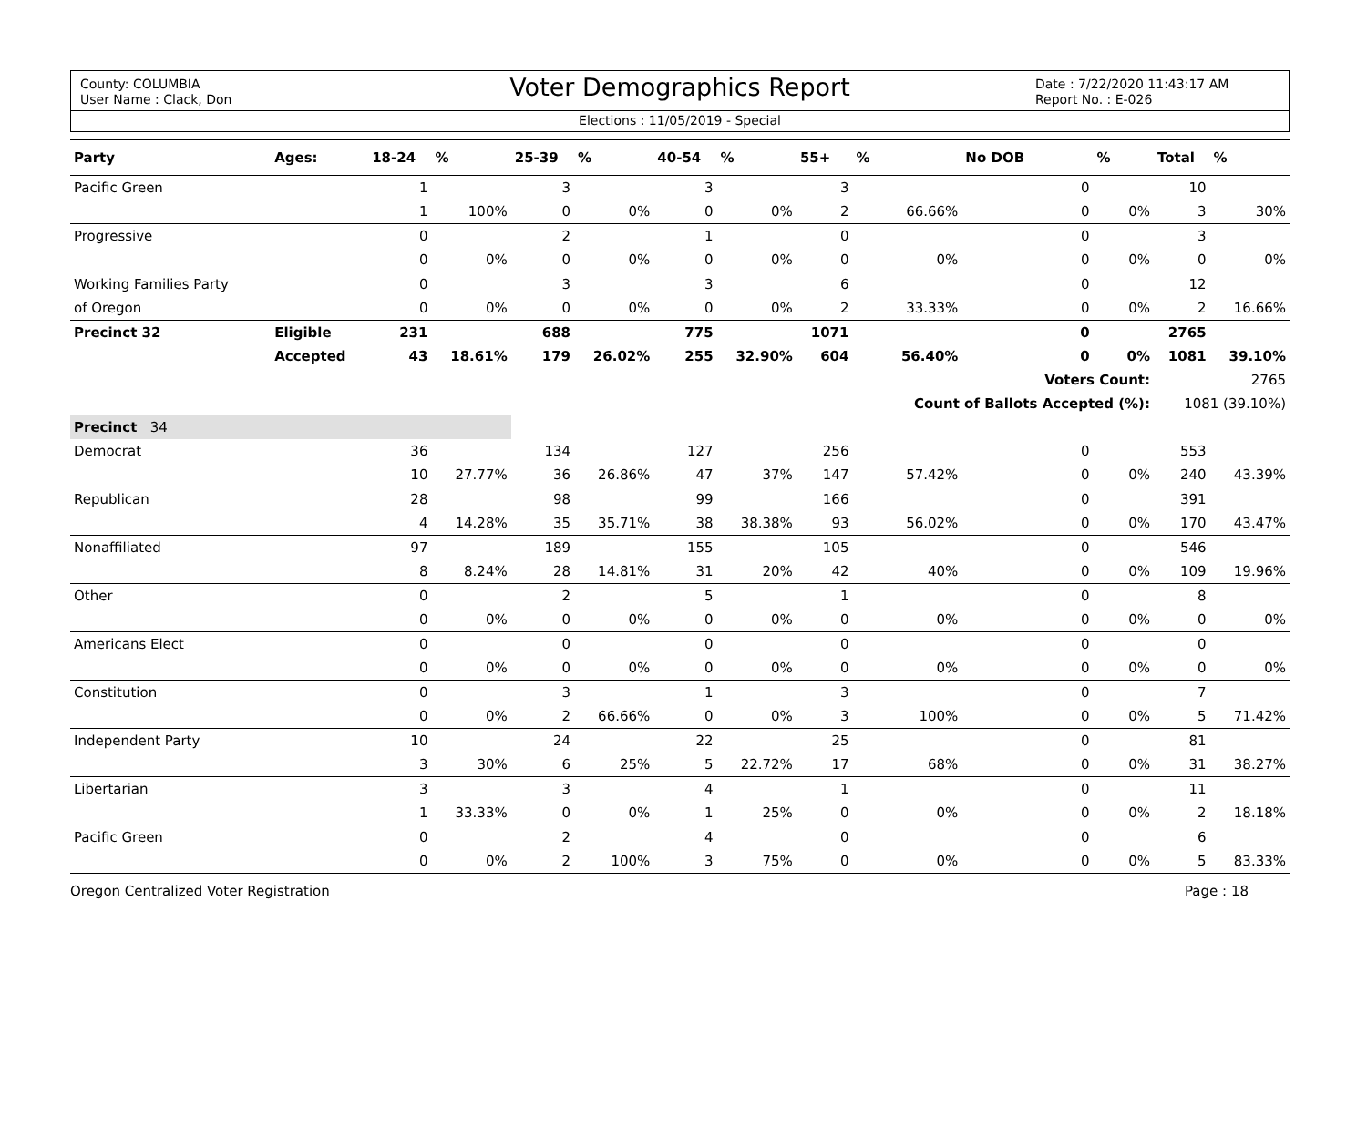County: COLUMBIA
User Name : Clack, Don
Voter Demographics Report
Date : 7/22/2020 11:43:17 AM
Report No. : E-026
Elections : 11/05/2019 - Special
| Party | Ages: | 18-24 | % | 25-39 | % | 40-54 | % | 55+ | % | No DOB | % | Total | % |
| --- | --- | --- | --- | --- | --- | --- | --- | --- | --- | --- | --- | --- | --- |
| Pacific Green | | 1 | | 3 | | 3 | | 3 | | 0 | | 10 | |
| | | 1 | 100% | 0 | 0% | 0 | 0% | 2 | 66.66% | 0 | 0% | 3 | 30% |
| Progressive | | 0 | | 2 | | 1 | | 0 | | 0 | | 3 | |
| | | 0 | 0% | 0 | 0% | 0 | 0% | 0 | 0% | 0 | 0% | 0 | 0% |
| Working Families Party | | 0 | | 3 | | 3 | | 6 | | 0 | | 12 | |
| of Oregon | | 0 | 0% | 0 | 0% | 0 | 0% | 2 | 33.33% | 0 | 0% | 2 | 16.66% |
| Precinct 32 | Eligible | 231 | | 688 | | 775 | | 1071 | | 0 | | 2765 | |
| | Accepted | 43 | 18.61% | 179 | 26.02% | 255 | 32.90% | 604 | 56.40% | 0 | 0% | 1081 | 39.10% |
| | | | | | | | | | | Voters Count: | | 2765 | |
| | | | | | | | | | Count of Ballots Accepted (%): | | | 1081 (39.10%) | |
| Precinct 34 | | | | | | | | | | | | | |
| Democrat | | 36 | | 134 | | 127 | | 256 | | 0 | | 553 | |
| | | 10 | 27.77% | 36 | 26.86% | 47 | 37% | 147 | 57.42% | 0 | 0% | 240 | 43.39% |
| Republican | | 28 | | 98 | | 99 | | 166 | | 0 | | 391 | |
| | | 4 | 14.28% | 35 | 35.71% | 38 | 38.38% | 93 | 56.02% | 0 | 0% | 170 | 43.47% |
| Nonaffiliated | | 97 | | 189 | | 155 | | 105 | | 0 | | 546 | |
| | | 8 | 8.24% | 28 | 14.81% | 31 | 20% | 42 | 40% | 0 | 0% | 109 | 19.96% |
| Other | | 0 | | 2 | | 5 | | 1 | | 0 | | 8 | |
| | | 0 | 0% | 0 | 0% | 0 | 0% | 0 | 0% | 0 | 0% | 0 | 0% |
| Americans Elect | | 0 | | 0 | | 0 | | 0 | | 0 | | 0 | |
| | | 0 | 0% | 0 | 0% | 0 | 0% | 0 | 0% | 0 | 0% | 0 | 0% |
| Constitution | | 0 | | 3 | | 1 | | 3 | | 0 | | 7 | |
| | | 0 | 0% | 2 | 66.66% | 0 | 0% | 3 | 100% | 0 | 0% | 5 | 71.42% |
| Independent Party | | 10 | | 24 | | 22 | | 25 | | 0 | | 81 | |
| | | 3 | 30% | 6 | 25% | 5 | 22.72% | 17 | 68% | 0 | 0% | 31 | 38.27% |
| Libertarian | | 3 | | 3 | | 4 | | 1 | | 0 | | 11 | |
| | | 1 | 33.33% | 0 | 0% | 1 | 25% | 0 | 0% | 0 | 0% | 2 | 18.18% |
| Pacific Green | | 0 | | 2 | | 4 | | 0 | | 0 | | 6 | |
| | | 0 | 0% | 2 | 100% | 3 | 75% | 0 | 0% | 0 | 0% | 5 | 83.33% |
Oregon Centralized Voter Registration Page : 18